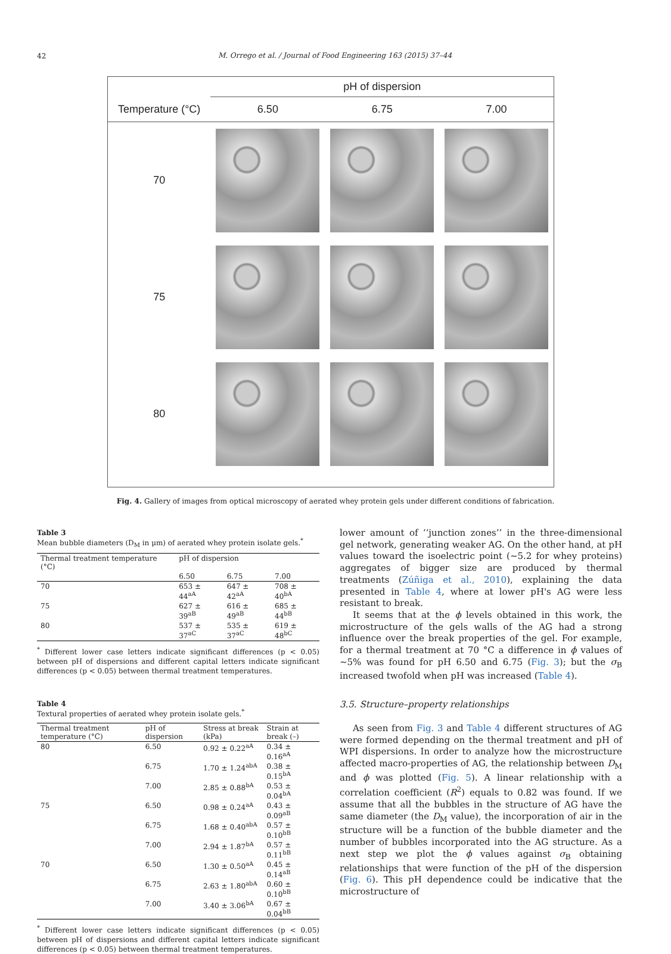42
M. Orrego et al. / Journal of Food Engineering 163 (2015) 37–44
| | pH of dispersion | | |
| --- | --- | --- | --- |
| Temperature (°C) | 6.50 | 6.75 | 7.00 |
| 70 | | | |
| 75 | | | |
| 80 | | | |
Fig. 4. Gallery of images from optical microscopy of aerated whey protein gels under different conditions of fabrication.
Table 3
Mean bubble diameters (D<sub>M</sub> in μm) of aerated whey protein isolate gels.<sup>*</sup>
| Thermal treatment temperature (°C) | pH of dispersion | | |
| --- | --- | --- | --- |
| | 6.50 | 6.75 | 7.00 |
| 70 | 653 ± 44<sup>aA</sup> | 647 ± 42<sup>aA</sup> | 708 ± 40<sup>bA</sup> |
| 75 | 627 ± 39<sup>aB</sup> | 616 ± 49<sup>aB</sup> | 685 ± 44<sup>bB</sup> |
| 80 | 537 ± 37<sup>aC</sup> | 535 ± 37<sup>aC</sup> | 619 ± 48<sup>bC</sup> |
<sup>*</sup> Different lower case letters indicate significant differences (p < 0.05) between pH of dispersions and different capital letters indicate significant differences (p < 0.05) between thermal treatment temperatures.
Table 4
Textural properties of aerated whey protein isolate gels.<sup>*</sup>
| Thermal treatment temperature (°C) | pH of dispersion | Stress at break (kPa) | Strain at break (–) |
| --- | --- | --- | --- |
| 80 | 6.50 | 0.92 ± 0.22<sup>aA</sup> | 0.34 ± 0.16<sup>aA</sup> |
| | 6.75 | 1.70 ± 1.24<sup>abA</sup> | 0.38 ± 0.15<sup>bA</sup> |
| | 7.00 | 2.85 ± 0.88<sup>bA</sup> | 0.53 ± 0.04<sup>bA</sup> |
| 75 | 6.50 | 0.98 ± 0.24<sup>aA</sup> | 0.43 ± 0.09<sup>aB</sup> |
| | 6.75 | 1.68 ± 0.40<sup>abA</sup> | 0.57 ± 0.10<sup>bB</sup> |
| | 7.00 | 2.94 ± 1.87<sup>bA</sup> | 0.57 ± 0.11<sup>bB</sup> |
| 70 | 6.50 | 1.30 ± 0.50<sup>aA</sup> | 0.45 ± 0.14<sup>aB</sup> |
| | 6.75 | 2.63 ± 1.80<sup>abA</sup> | 0.60 ± 0.10<sup>bB</sup> |
| | 7.00 | 3.40 ± 3.06<sup>bA</sup> | 0.67 ± 0.04<sup>bB</sup> |
<sup>*</sup> Different lower case letters indicate significant differences (p < 0.05) between pH of dispersions and different capital letters indicate significant differences (p < 0.05) between thermal treatment temperatures.
lower amount of ‘‘junction zones’’ in the three-dimensional gel network, generating weaker AG. On the other hand, at pH values toward the isoelectric point (∼5.2 for whey proteins) aggregates of bigger size are produced by thermal treatments (Zúñiga et al., 2010), explaining the data presented in Table 4, where at lower pH's AG were less resistant to break.
It seems that at the ϕ levels obtained in this work, the microstructure of the gels walls of the AG had a strong influence over the break properties of the gel. For example, for a thermal treatment at 70 °C a difference in ϕ values of ∼5% was found for pH 6.50 and 6.75 (Fig. 3); but the σ<sub>B</sub> increased twofold when pH was increased (Table 4).
3.5. Structure–property relationships
As seen from Fig. 3 and Table 4 different structures of AG were formed depending on the thermal treatment and pH of WPI dispersions. In order to analyze how the microstructure affected macro-properties of AG, the relationship between D<sub>M</sub> and ϕ was plotted (Fig. 5). A linear relationship with a correlation coefficient (R<sup>2</sup>) equals to 0.82 was found. If we assume that all the bubbles in the structure of AG have the same diameter (the D<sub>M</sub> value), the incorporation of air in the structure will be a function of the bubble diameter and the number of bubbles incorporated into the AG structure. As a next step we plot the ϕ values against σ<sub>B</sub> obtaining relationships that were function of the pH of the dispersion (Fig. 6). This pH dependence could be indicative that the microstructure of